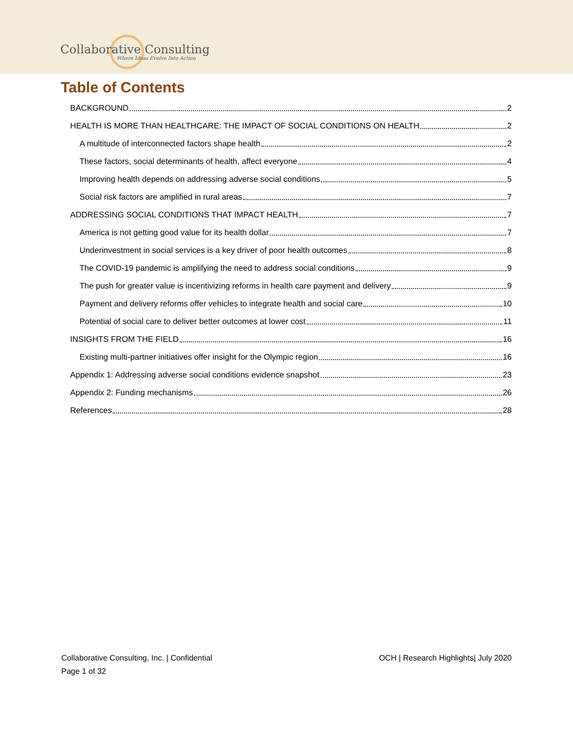Collaborative Consulting
Where Ideas Evolve Into Action
Table of Contents
BACKGROUND 2
HEALTH IS MORE THAN HEALTHCARE: THE IMPACT OF SOCIAL CONDITIONS ON HEALTH 2
A multitude of interconnected factors shape health 2
These factors, social determinants of health, affect everyone 4
Improving health depends on addressing adverse social conditions 5
Social risk factors are amplified in rural areas 7
ADDRESSING SOCIAL CONDITIONS THAT IMPACT HEALTH 7
America is not getting good value for its health dollar 7
Underinvestment in social services is a key driver of poor health outcomes 8
The COVID-19 pandemic is amplifying the need to address social conditions 9
The push for greater value is incentivizing reforms in health care payment and delivery 9
Payment and delivery reforms offer vehicles to integrate health and social care 10
Potential of social care to deliver better outcomes at lower cost 11
INSIGHTS FROM THE FIELD 16
Existing multi-partner initiatives offer insight for the Olympic region 16
Appendix 1: Addressing adverse social conditions evidence snapshot 23
Appendix 2: Funding mechanisms 26
References 28
Collaborative Consulting, Inc. | Confidential
OCH | Research Highlights| July 2020
Page 1 of 32